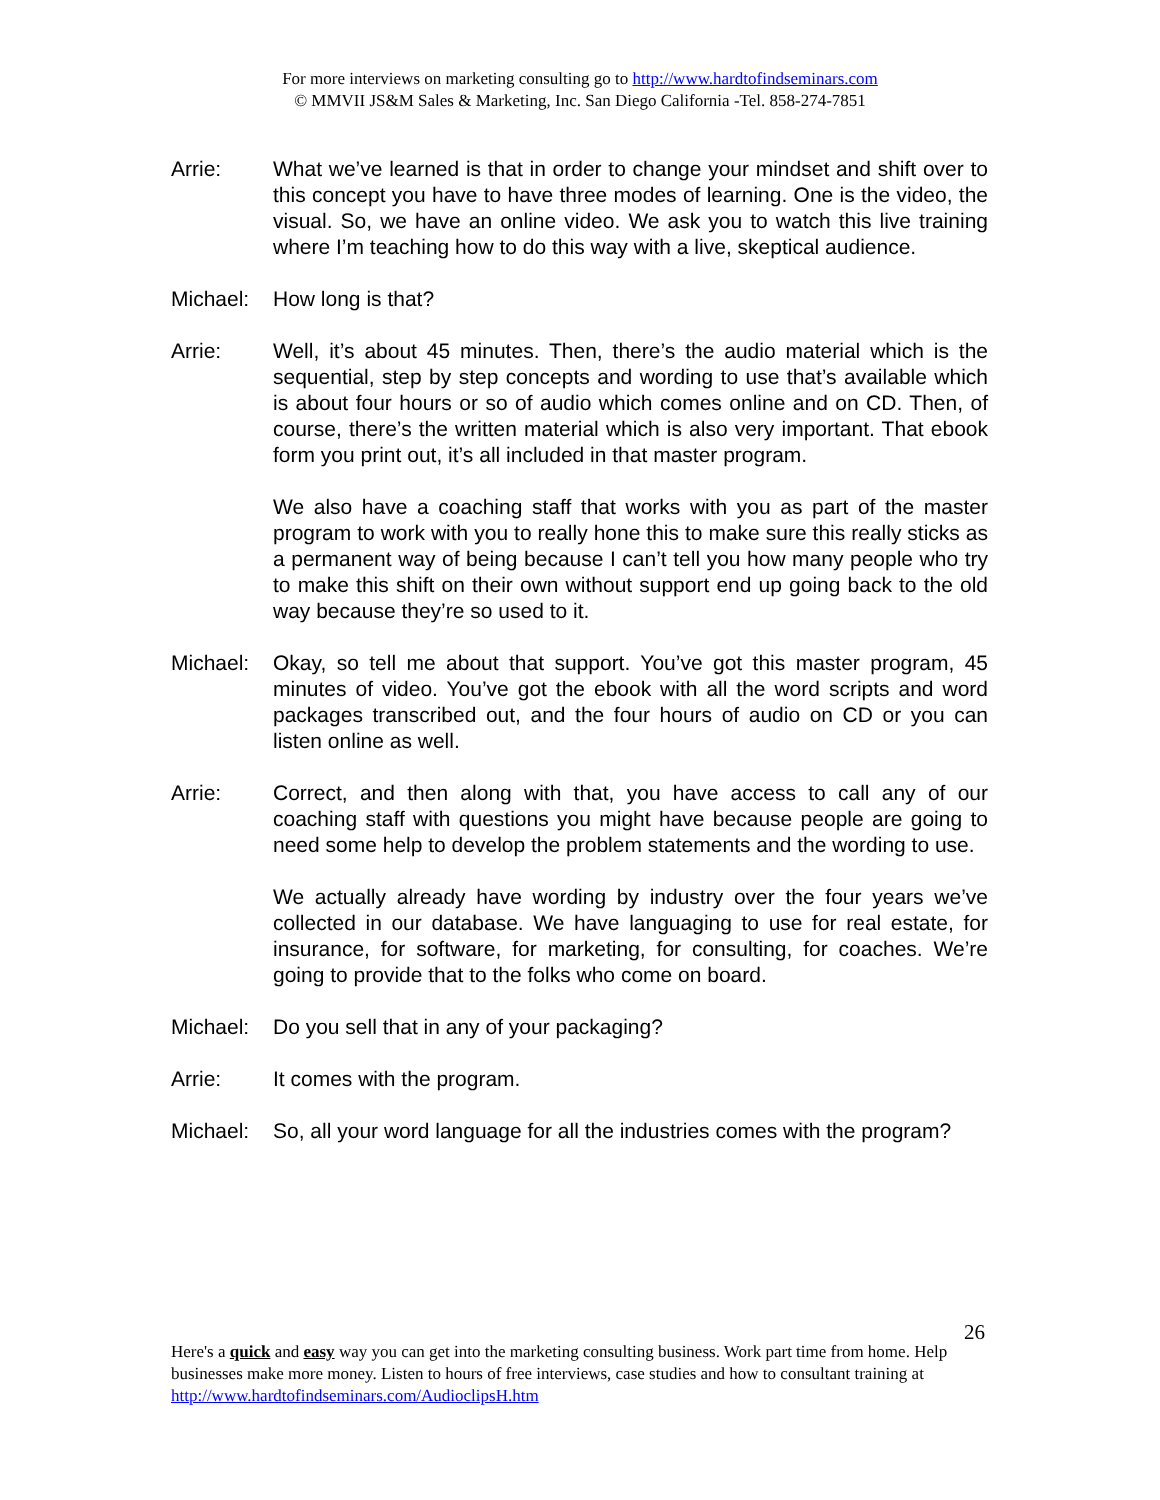For more interviews on marketing consulting go to http://www.hardtofindseminars.com
© MMVII JS&M Sales & Marketing, Inc. San Diego California -Tel. 858-274-7851
Arrie: What we’ve learned is that in order to change your mindset and shift over to this concept you have to have three modes of learning. One is the video, the visual. So, we have an online video. We ask you to watch this live training where I’m teaching how to do this way with a live, skeptical audience.
Michael: How long is that?
Arrie: Well, it’s about 45 minutes. Then, there’s the audio material which is the sequential, step by step concepts and wording to use that’s available which is about four hours or so of audio which comes online and on CD. Then, of course, there’s the written material which is also very important. That ebook form you print out, it’s all included in that master program.
We also have a coaching staff that works with you as part of the master program to work with you to really hone this to make sure this really sticks as a permanent way of being because I can’t tell you how many people who try to make this shift on their own without support end up going back to the old way because they’re so used to it.
Michael: Okay, so tell me about that support. You’ve got this master program, 45 minutes of video. You’ve got the ebook with all the word scripts and word packages transcribed out, and the four hours of audio on CD or you can listen online as well.
Arrie: Correct, and then along with that, you have access to call any of our coaching staff with questions you might have because people are going to need some help to develop the problem statements and the wording to use.
We actually already have wording by industry over the four years we’ve collected in our database. We have languaging to use for real estate, for insurance, for software, for marketing, for consulting, for coaches. We’re going to provide that to the folks who come on board.
Michael: Do you sell that in any of your packaging?
Arrie: It comes with the program.
Michael: So, all your word language for all the industries comes with the program?
26
Here's a quick and easy way you can get into the marketing consulting business. Work part time from home. Help businesses make more money. Listen to hours of free interviews, case studies and how to consultant training at http://www.hardtofindseminars.com/AudioclipsH.htm